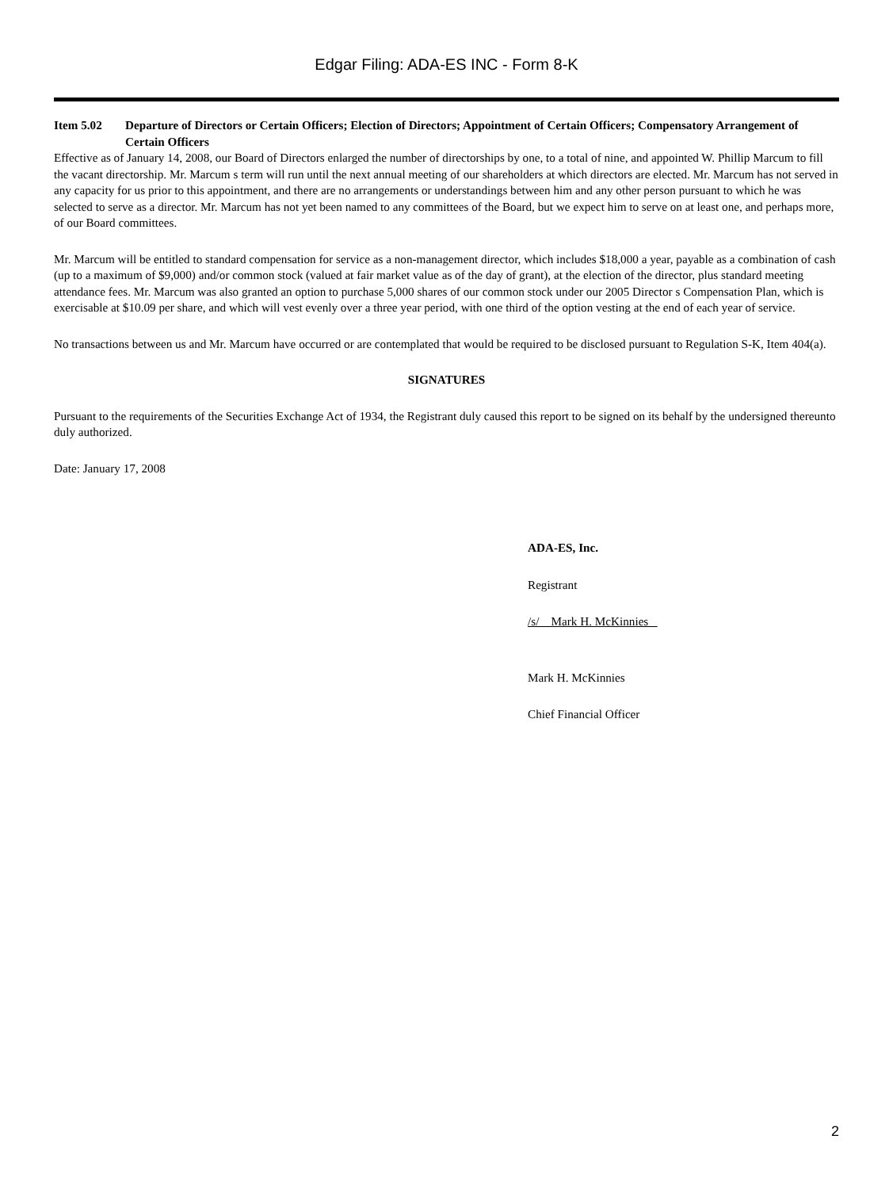Edgar Filing: ADA-ES INC - Form 8-K
Item 5.02 Departure of Directors or Certain Officers; Election of Directors; Appointment of Certain Officers; Compensatory Arrangement of Certain Officers
Effective as of January 14, 2008, our Board of Directors enlarged the number of directorships by one, to a total of nine, and appointed W. Phillip Marcum to fill the vacant directorship. Mr. Marcum s term will run until the next annual meeting of our shareholders at which directors are elected. Mr. Marcum has not served in any capacity for us prior to this appointment, and there are no arrangements or understandings between him and any other person pursuant to which he was selected to serve as a director. Mr. Marcum has not yet been named to any committees of the Board, but we expect him to serve on at least one, and perhaps more, of our Board committees.
Mr. Marcum will be entitled to standard compensation for service as a non-management director, which includes $18,000 a year, payable as a combination of cash (up to a maximum of $9,000) and/or common stock (valued at fair market value as of the day of grant), at the election of the director, plus standard meeting attendance fees. Mr. Marcum was also granted an option to purchase 5,000 shares of our common stock under our 2005 Director s Compensation Plan, which is exercisable at $10.09 per share, and which will vest evenly over a three year period, with one third of the option vesting at the end of each year of service.
No transactions between us and Mr. Marcum have occurred or are contemplated that would be required to be disclosed pursuant to Regulation S-K, Item 404(a).
SIGNATURES
Pursuant to the requirements of the Securities Exchange Act of 1934, the Registrant duly caused this report to be signed on its behalf by the undersigned thereunto duly authorized.
Date: January 17, 2008
ADA-ES, Inc.
Registrant
/s/ Mark H. McKinnies
Mark H. McKinnies
Chief Financial Officer
2